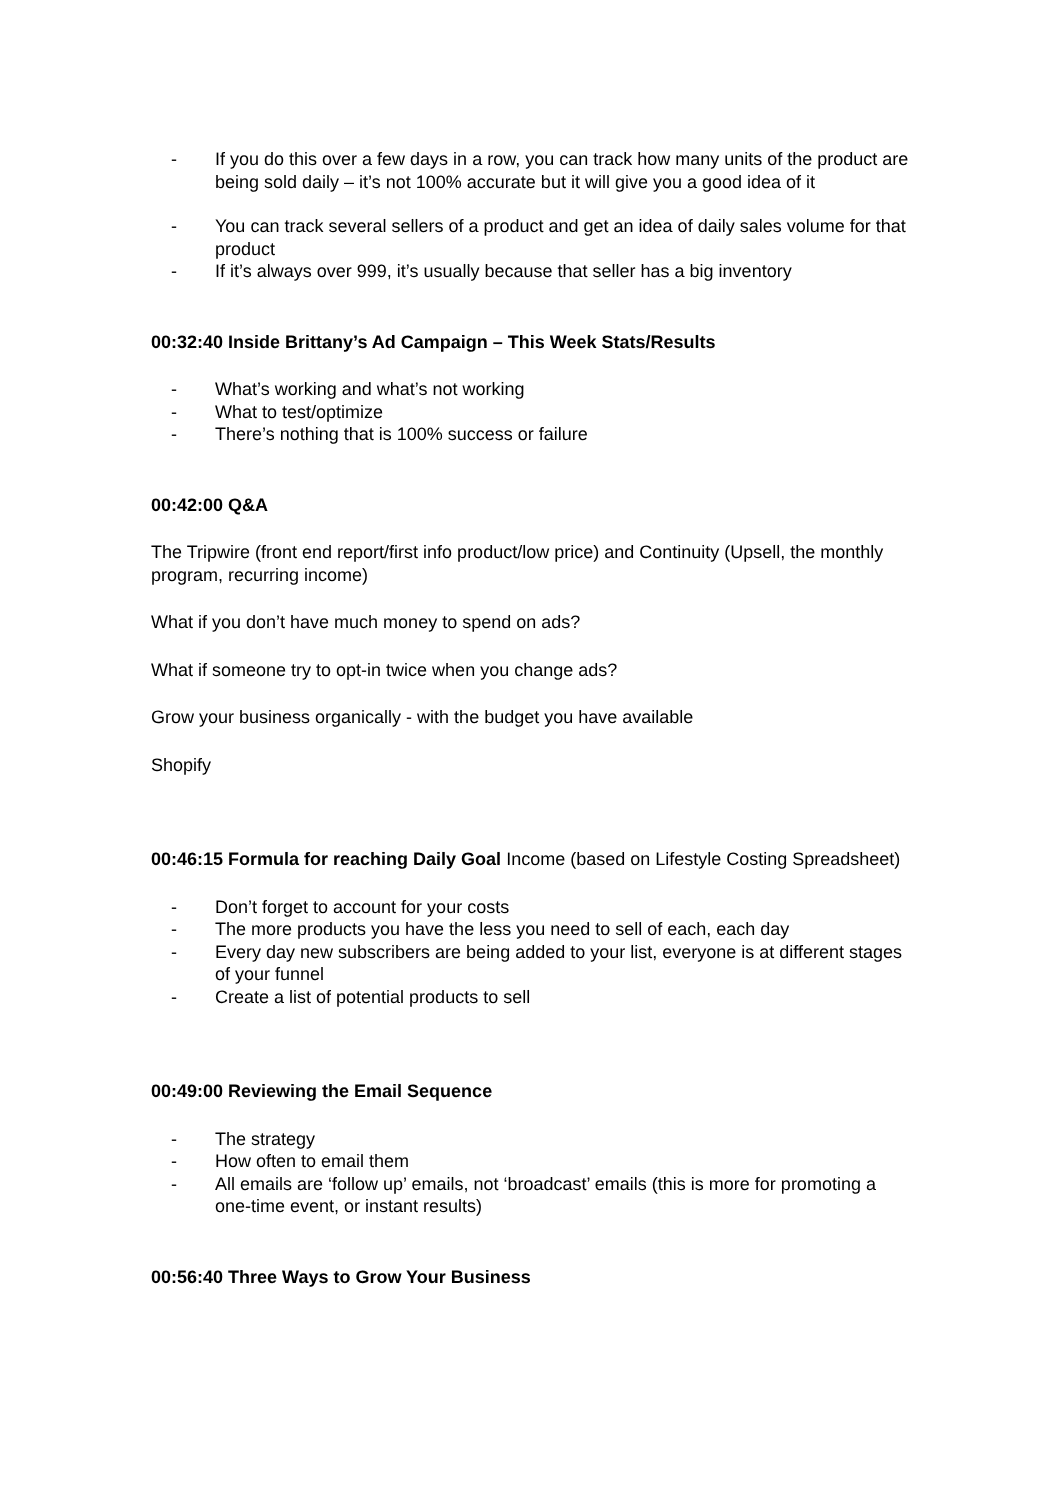- If you do this over a few days in a row, you can track how many units of the product are being sold daily – it’s not 100% accurate but it will give you a good idea of it
- You can track several sellers of a product and get an idea of daily sales volume for that product
- If it’s always over 999, it’s usually because that seller has a big inventory
00:32:40 Inside Brittany’s Ad Campaign – This Week Stats/Results
- What’s working and what’s not working
- What to test/optimize
- There’s nothing that is 100% success or failure
00:42:00 Q&A
The Tripwire (front end report/first info product/low price) and Continuity (Upsell, the monthly program, recurring income)
What if you don’t have much money to spend on ads?
What if someone try to opt-in twice when you change ads?
Grow your business organically - with the budget you have available
Shopify
00:46:15 Formula for reaching Daily Goal Income (based on Lifestyle Costing Spreadsheet)
- Don’t forget to account for your costs
- The more products you have the less you need to sell of each, each day
- Every day new subscribers are being added to your list, everyone is at different stages of your funnel
- Create a list of potential products to sell
00:49:00 Reviewing the Email Sequence
- The strategy
- How often to email them
- All emails are ‘follow up’ emails, not ‘broadcast’ emails (this is more for promoting a one-time event, or instant results)
00:56:40 Three Ways to Grow Your Business